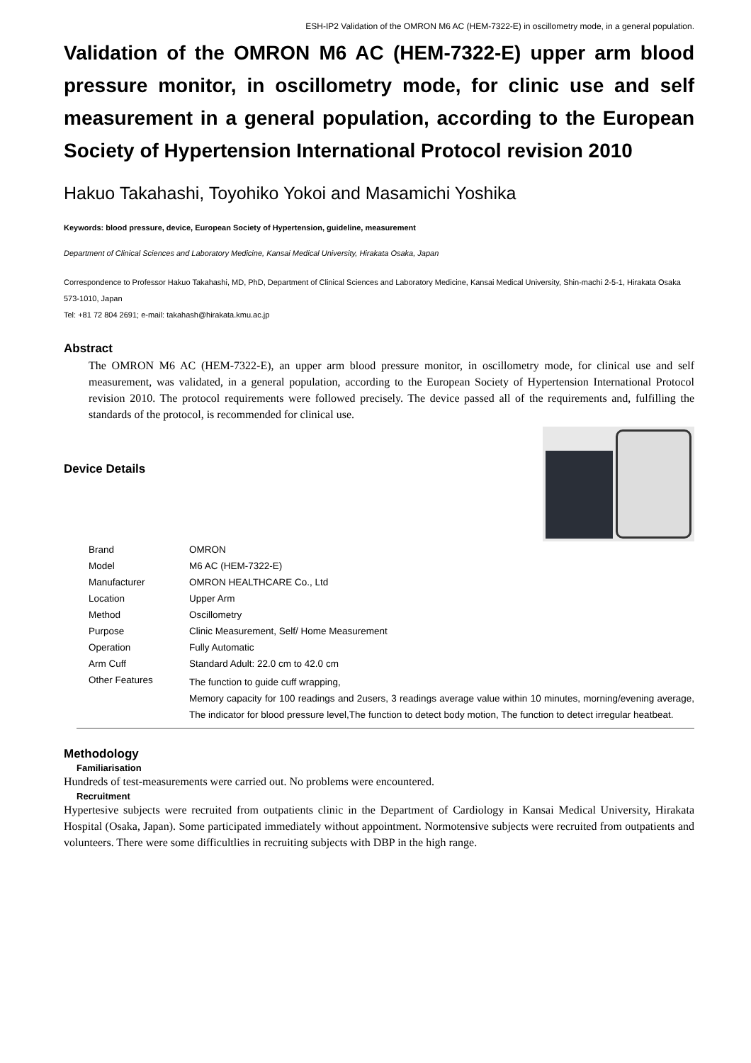ESH-IP2 Validation of the OMRON M6 AC (HEM-7322-E) in oscillometry mode, in a general population.
Validation of the OMRON M6 AC (HEM-7322-E) upper arm blood pressure monitor, in oscillometry mode, for clinic use and self measurement in a general population, according to the European Society of Hypertension International Protocol revision 2010
Hakuo Takahashi, Toyohiko Yokoi and Masamichi Yoshika
Keywords: blood pressure, device, European Society of Hypertension, guideline, measurement
Department of Clinical Sciences and Laboratory Medicine, Kansai Medical University, Hirakata Osaka, Japan
Correspondence to Professor Hakuo Takahashi, MD, PhD, Department of Clinical Sciences and Laboratory Medicine, Kansai Medical University, Shin-machi 2-5-1, Hirakata Osaka 573-1010, Japan
Tel: +81 72 804 2691; e-mail: takahash@hirakata.kmu.ac.jp
Abstract
The OMRON M6 AC (HEM-7322-E), an upper arm blood pressure monitor, in oscillometry mode, for clinical use and self measurement, was validated, in a general population, according to the European Society of Hypertension International Protocol revision 2010. The protocol requirements were followed precisely. The device passed all of the requirements and, fulfilling the standards of the protocol, is recommended for clinical use.
Device Details
| Brand | OMRON |
| Model | M6 AC (HEM-7322-E) |
| Manufacturer | OMRON HEALTHCARE Co., Ltd |
| Location | Upper Arm |
| Method | Oscillometry |
| Purpose | Clinic Measurement, Self/ Home Measurement |
| Operation | Fully Automatic |
| Arm Cuff | Standard Adult: 22.0 cm to 42.0 cm |
| Other Features | The function to guide cuff wrapping, Memory capacity for 100 readings and 2users, 3 readings average value within 10 minutes, morning/evening average, The indicator for blood pressure level,The function to detect body motion, The function to detect irregular heatbeat. |
Methodology
Familiarisation
Hundreds of test-measurements were carried out. No problems were encountered.
Recruitment
Hypertesive subjects were recruited from outpatients clinic in the Department of Cardiology in Kansai Medical University, Hirakata Hospital (Osaka, Japan). Some participated immediately without appointment. Normotensive subjects were recruited from outpatients and volunteers. There were some difficultlies in recruiting subjects with DBP in the high range.